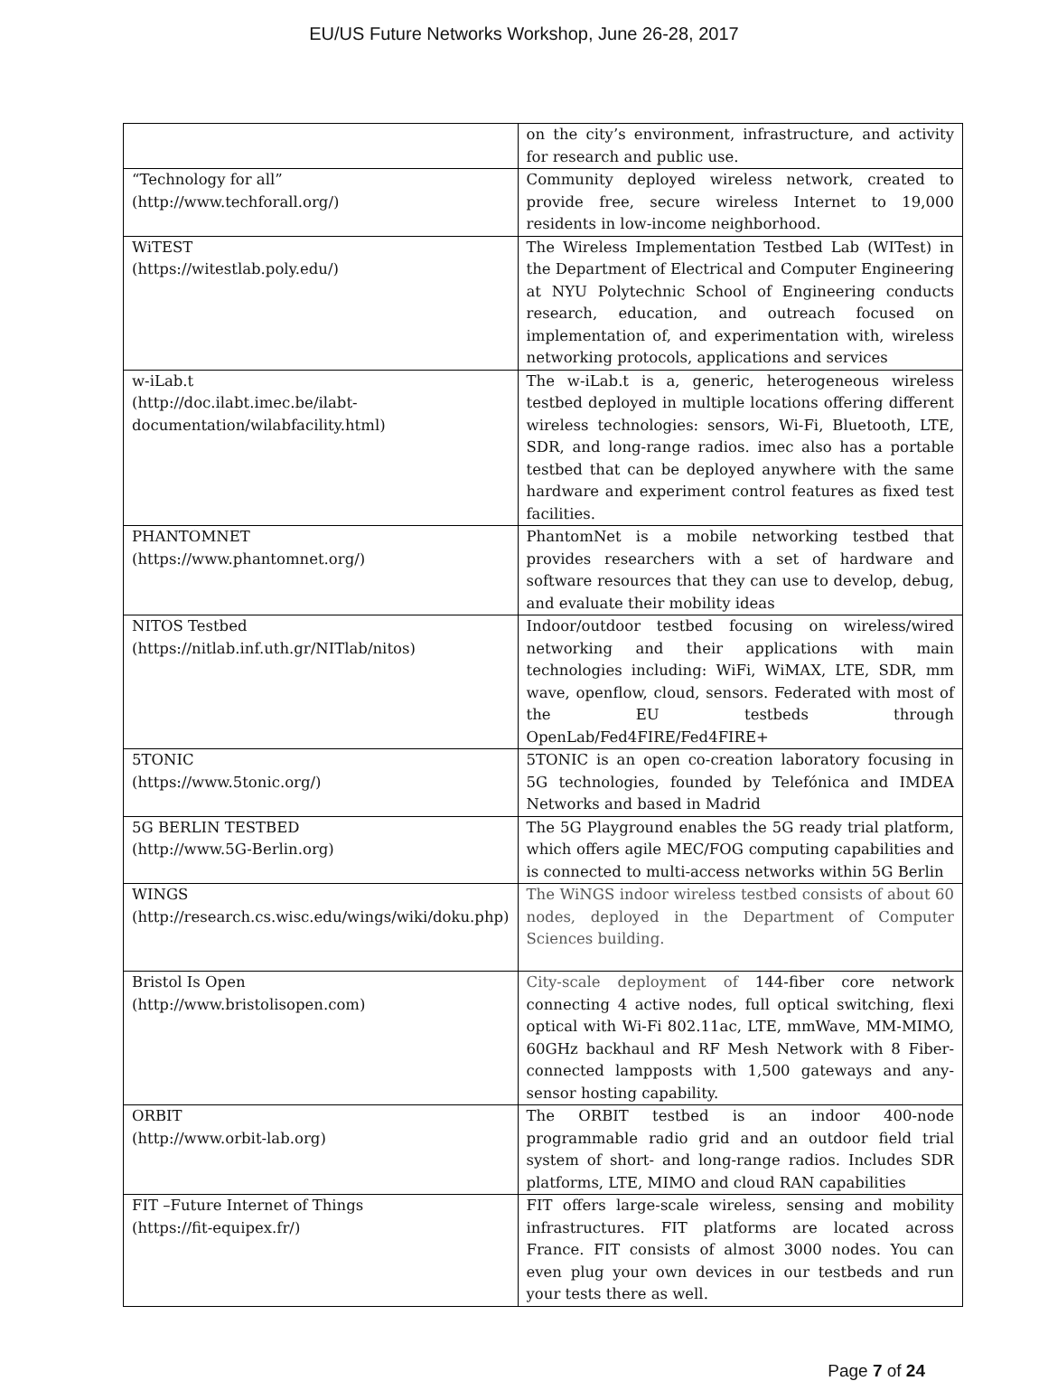EU/US Future Networks Workshop, June 26-28, 2017
| | on the city’s environment, infrastructure, and activity for research and public use. |
| “Technology for all” (http://www.techforall.org/) | Community deployed wireless network, created to provide free, secure wireless Internet to 19,000 residents in low-income neighborhood. |
| WiTEST (https://witestlab.poly.edu/) | The Wireless Implementation Testbed Lab (WITest) in the Department of Electrical and Computer Engineering at NYU Polytechnic School of Engineering conducts research, education, and outreach focused on implementation of, and experimentation with, wireless networking protocols, applications and services |
| w-iLab.t (http://doc.ilabt.imec.be/ilabt-documentation/wilabfacility.html) | The w-iLab.t is a, generic, heterogeneous wireless testbed deployed in multiple locations offering different wireless technologies: sensors, Wi-Fi, Bluetooth, LTE, SDR, and long-range radios. imec also has a portable testbed that can be deployed anywhere with the same hardware and experiment control features as fixed test facilities. |
| PHANTOMNET (https://www.phantomnet.org/) | PhantomNet is a mobile networking testbed that provides researchers with a set of hardware and software resources that they can use to develop, debug, and evaluate their mobility ideas |
| NITOS Testbed (https://nitlab.inf.uth.gr/NITlab/nitos) | Indoor/outdoor testbed focusing on wireless/wired networking and their applications with main technologies including: WiFi, WiMAX, LTE, SDR, mm wave, openflow, cloud, sensors. Federated with most of the EU testbeds through OpenLab/Fed4FIRE/Fed4FIRE+ |
| 5TONIC (https://www.5tonic.org/) | 5TONIC is an open co-creation laboratory focusing in 5G technologies, founded by Telefónica and IMDEA Networks and based in Madrid |
| 5G BERLIN TESTBED (http://www.5G-Berlin.org) | The 5G Playground enables the 5G ready trial platform, which offers agile MEC/FOG computing capabilities and is connected to multi-access networks within 5G Berlin |
| WINGS (http://research.cs.wisc.edu/wings/wiki/doku.php) | The WiNGS indoor wireless testbed consists of about 60 nodes, deployed in the Department of Computer Sciences building. |
| Bristol Is Open (http://www.bristolisopen.com) | City-scale deployment of 144-fiber core network connecting 4 active nodes, full optical switching, flexi optical with Wi-Fi 802.11ac, LTE, mmWave, MM-MIMO, 60GHz backhaul and RF Mesh Network with 8 Fiber-connected lampposts with 1,500 gateways and any-sensor hosting capability. |
| ORBIT (http://www.orbit-lab.org) | The ORBIT testbed is an indoor 400-node programmable radio grid and an outdoor field trial system of short- and long-range radios. Includes SDR platforms, LTE, MIMO and cloud RAN capabilities |
| FIT –Future Internet of Things (https://fit-equipex.fr/) | FIT offers large-scale wireless, sensing and mobility infrastructures. FIT platforms are located across France. FIT consists of almost 3000 nodes. You can even plug your own devices in our testbeds and run your tests there as well. |
Page 7 of 24